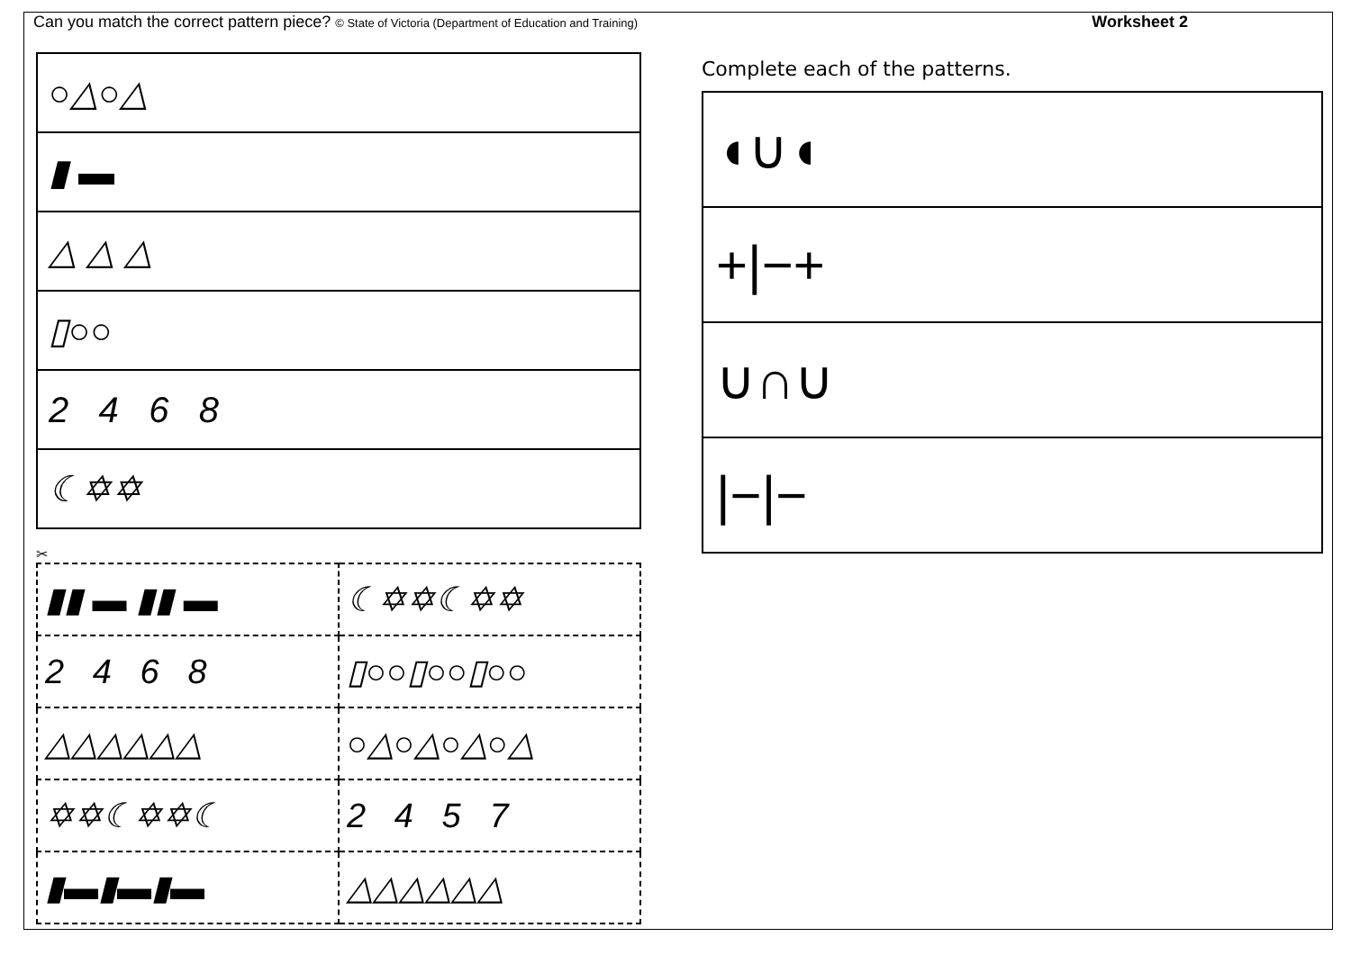Can you match the correct pattern piece? © State of Victoria (Department of Education and Training)
Worksheet 2
| ○△○△ |
| ▮ ▬ |
| △ △ △ |
| ▯○○ |
| 2 4 6 8 |
| ☾✡✡ |
✂
| ▮▮ ▬ ▮▮ ▬ | ☾✡✡☾✡✡ |
| 2 4 6 8 | ▯○○▯○○▯○○ |
| △△△△△△ | ○△○△○△○△ |
| ✡✡☾✡✡☾ | 2 4 5 7 |
| ▮▬▮▬▮▬ | △△△△△△ |
Complete each of the patterns.
| ◖∪◖ |
| +/−+ |
| ∪∩∪ |
| /−/− |